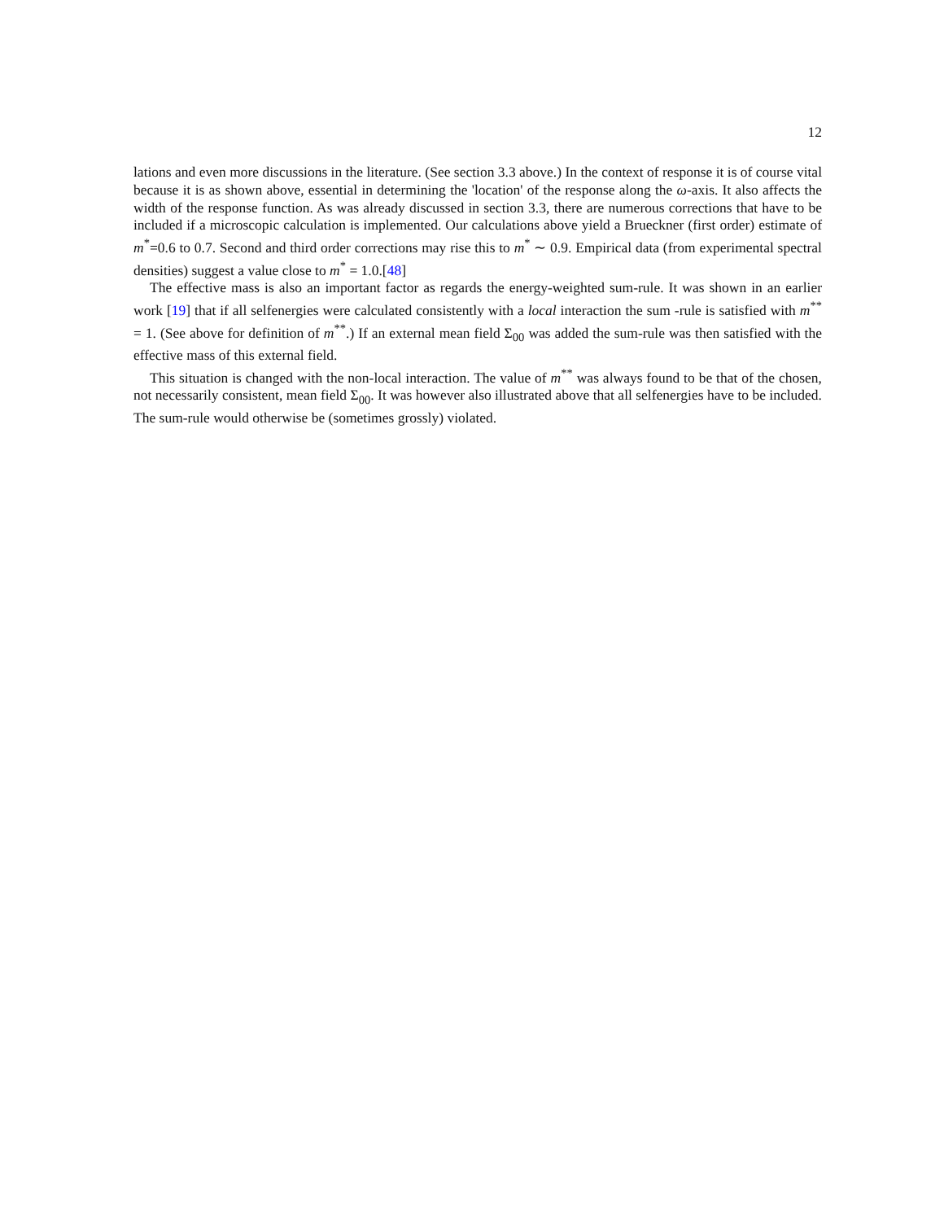12
lations and even more discussions in the literature. (See section 3.3 above.) In the context of response it is of course vital because it is as shown above, essential in determining the 'location' of the response along the ω-axis. It also affects the width of the response function. As was already discussed in section 3.3, there are numerous corrections that have to be included if a microscopic calculation is implemented. Our calculations above yield a Brueckner (first order) estimate of m<sup>*</sup>=0.6 to 0.7. Second and third order corrections may rise this to m<sup>*</sup> ∼ 0.9. Empirical data (from experimental spectral densities) suggest a value close to m<sup>*</sup> = 1.0.[48]
The effective mass is also an important factor as regards the energy-weighted sum-rule. It was shown in an earlier work [19] that if all selfenergies were calculated consistently with a local interaction the sum -rule is satisfied with m<sup>**</sup> = 1. (See above for definition of m<sup>**</sup>.) If an external mean field Σ<sub>00</sub> was added the sum-rule was then satisfied with the effective mass of this external field.
This situation is changed with the non-local interaction. The value of m<sup>**</sup> was always found to be that of the chosen, not necessarily consistent, mean field Σ<sub>00</sub>. It was however also illustrated above that all selfenergies have to be included. The sum-rule would otherwise be (sometimes grossly) violated.